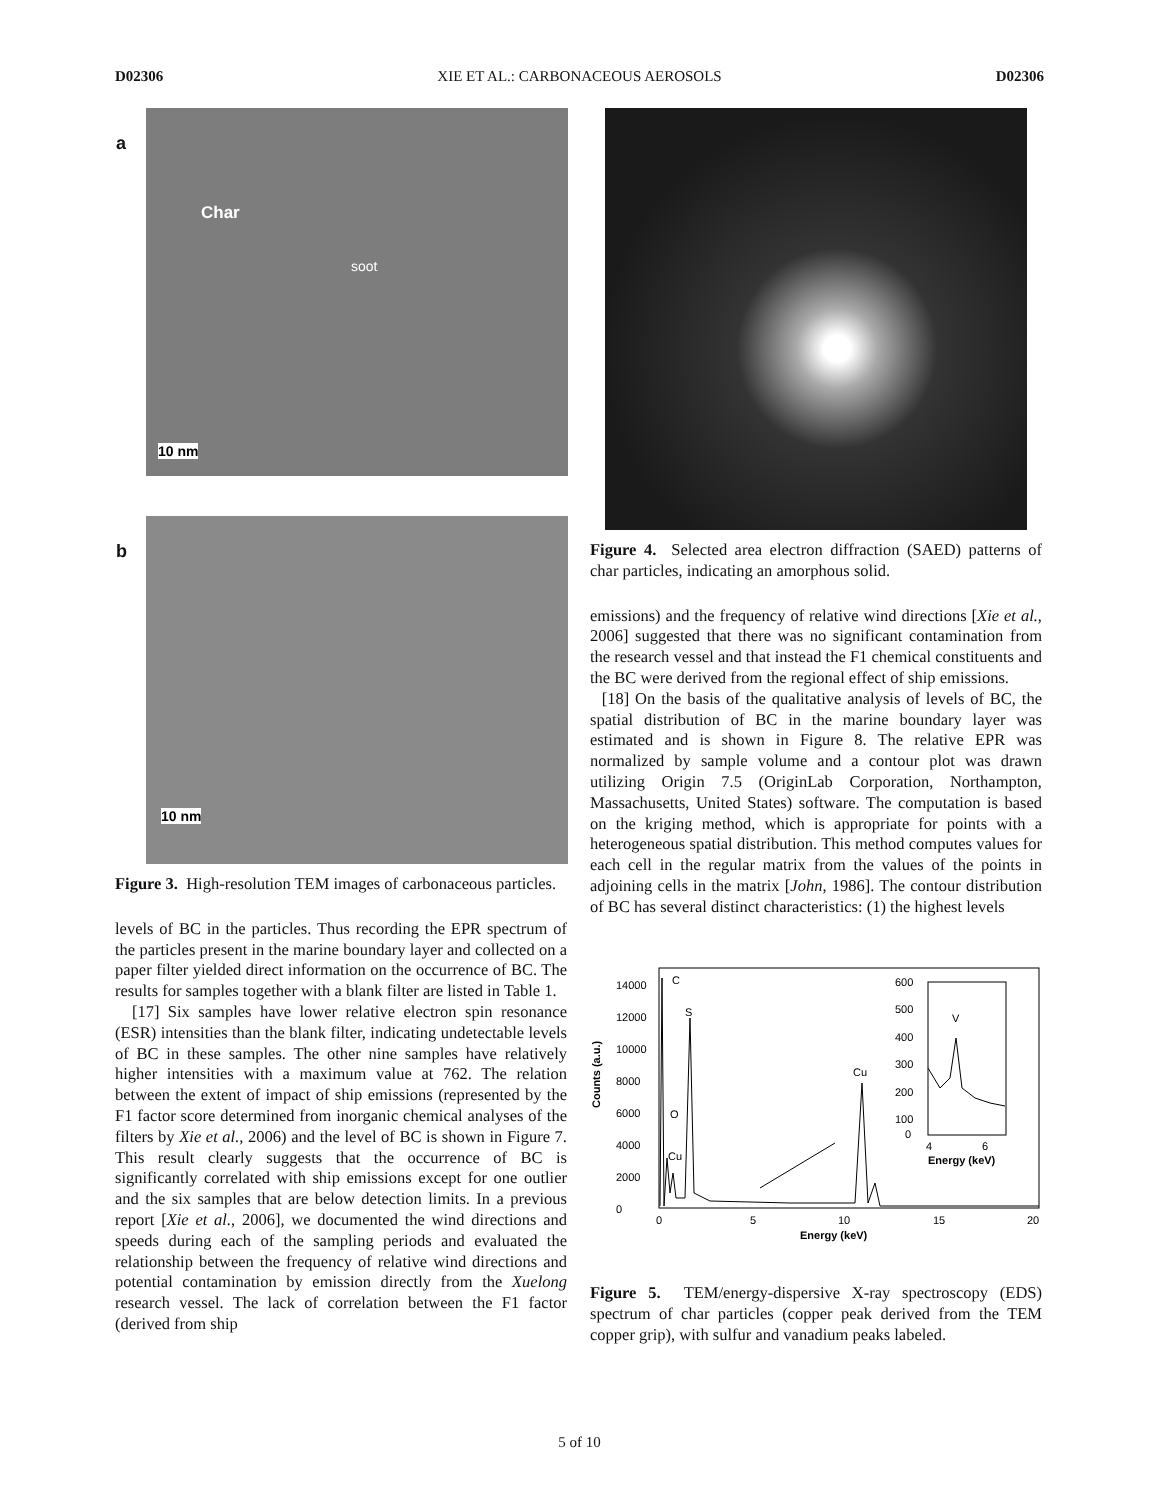D02306 XIE ET AL.: CARBONACEOUS AEROSOLS D02306
a
Char
soot
10 nm
b
10 nm
Figure 3. High-resolution TEM images of carbonaceous particles.
levels of BC in the particles. Thus recording the EPR spectrum of the particles present in the marine boundary layer and collected on a paper filter yielded direct information on the occurrence of BC. The results for samples together with a blank filter are listed in Table 1.
[17] Six samples have lower relative electron spin resonance (ESR) intensities than the blank filter, indicating undetectable levels of BC in these samples. The other nine samples have relatively higher intensities with a maximum value at 762. The relation between the extent of impact of ship emissions (represented by the F1 factor score determined from inorganic chemical analyses of the filters by Xie et al., 2006) and the level of BC is shown in Figure 7. This result clearly suggests that the occurrence of BC is significantly correlated with ship emissions except for one outlier and the six samples that are below detection limits. In a previous report [Xie et al., 2006], we documented the wind directions and speeds during each of the sampling periods and evaluated the relationship between the frequency of relative wind directions and potential contamination by emission directly from the Xuelong research vessel. The lack of correlation between the F1 factor (derived from ship
Figure 4. Selected area electron diffraction (SAED) patterns of char particles, indicating an amorphous solid.
emissions) and the frequency of relative wind directions [Xie et al., 2006] suggested that there was no significant contamination from the research vessel and that instead the F1 chemical constituents and the BC were derived from the regional effect of ship emissions.
[18] On the basis of the qualitative analysis of levels of BC, the spatial distribution of BC in the marine boundary layer was estimated and is shown in Figure 8. The relative EPR was normalized by sample volume and a contour plot was drawn utilizing Origin 7.5 (OriginLab Corporation, Northampton, Massachusetts, United States) software. The computation is based on the kriging method, which is appropriate for points with a heterogeneous spatial distribution. This method computes values for each cell in the regular matrix from the values of the points in adjoining cells in the matrix [John, 1986]. The contour distribution of BC has several distinct characteristics: (1) the highest levels
Counts (a.u.)
0
2000
4000
6000
8000
10000
12000
14000
0
5
10
15
20
Energy (keV)
C
S
O
Cu
Cu
600
500
400
300
200
100
0
4
6
Energy (keV)
V
Figure 5. TEM/energy-dispersive X-ray spectroscopy (EDS) spectrum of char particles (copper peak derived from the TEM copper grip), with sulfur and vanadium peaks labeled.
5 of 10